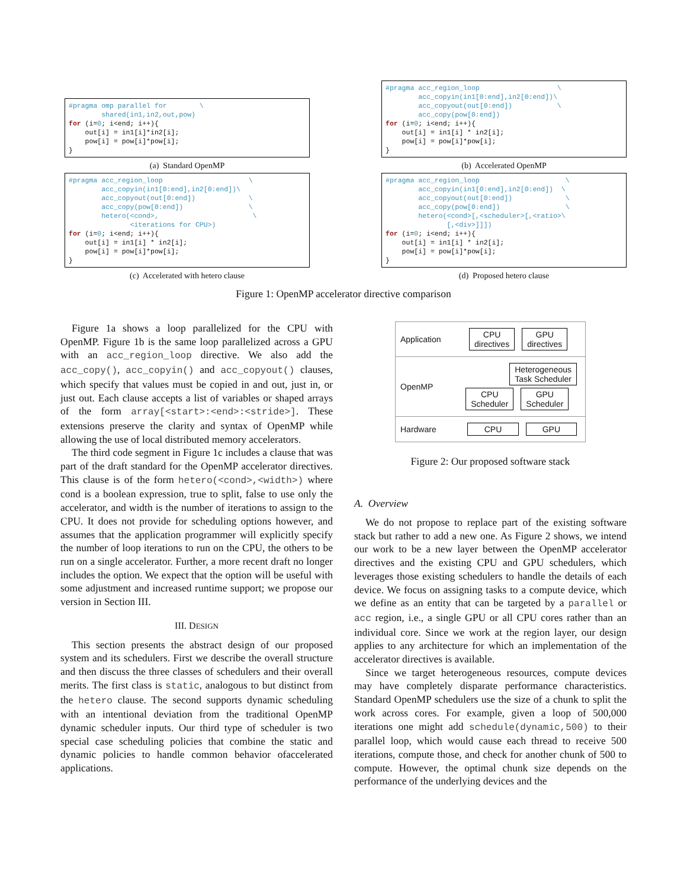#pragma omp parallel for        \
        shared(in1,in2,out,pow)
for (i=0; i<end; i++){
    out[i] = in1[i]*in2[i];
    pow[i] = pow[i]*pow[i];
}
(a) Standard OpenMP
#pragma acc_region_loop                     \
        acc_copyin(in1[0:end],in2[0:end])\
        acc_copyout(out[0:end])             \
        acc_copy(pow[0:end])                \
        hetero(<cond>,                       \
               <iterations for CPU>)
for (i=0; i<end; i++){
    out[i] = in1[i] * in2[i];
    pow[i] = pow[i]*pow[i];
}
(c) Accelerated with hetero clause
#pragma acc_region_loop                   \
        acc_copyin(in1[0:end],in2[0:end])\
        acc_copyout(out[0:end])           \
        acc_copy(pow[0:end])
for (i=0; i<end; i++){
    out[i] = in1[i] * in2[i];
    pow[i] = pow[i]*pow[i];
}
(b) Accelerated OpenMP
#pragma acc_region_loop                     \
        acc_copyin(in1[0:end],in2[0:end])  \
        acc_copyout(out[0:end])             \
        acc_copy(pow[0:end])                \
        hetero(<cond>[,<scheduler>[,<ratio>\
               [,<div>]]])
for (i=0; i<end; i++){
    out[i] = in1[i] * in2[i];
    pow[i] = pow[i]*pow[i];
}
(d) Proposed hetero clause
Figure 1: OpenMP accelerator directive comparison
Figure 1a shows a loop parallelized for the CPU with OpenMP. Figure 1b is the same loop parallelized across a GPU with an acc_region_loop directive. We also add the acc_copy(), acc_copyin() and acc_copyout() clauses, which specify that values must be copied in and out, just in, or just out. Each clause accepts a list of variables or shaped arrays of the form array[<start>:<end>:<stride>]. These extensions preserve the clarity and syntax of OpenMP while allowing the use of local distributed memory accelerators.
The third code segment in Figure 1c includes a clause that was part of the draft standard for the OpenMP accelerator directives. This clause is of the form hetero(<cond>,<width>) where cond is a boolean expression, true to split, false to use only the accelerator, and width is the number of iterations to assign to the CPU. It does not provide for scheduling options however, and assumes that the application programmer will explicitly specify the number of loop iterations to run on the CPU, the others to be run on a single accelerator. Further, a more recent draft no longer includes the option. We expect that the option will be useful with some adjustment and increased runtime support; we propose our version in Section III.
III. DESIGN
This section presents the abstract design of our proposed system and its schedulers. First we describe the overall structure and then discuss the three classes of schedulers and their overall merits. The first class is static, analogous to but distinct from the hetero clause. The second supports dynamic scheduling with an intentional deviation from the traditional OpenMP dynamic scheduler inputs. Our third type of scheduler is two special case scheduling policies that combine the static and dynamic policies to handle common behavior ofaccelerated applications.
Application
CPU
directives
GPU
directives
OpenMP
Heterogeneous
Task Scheduler
CPU
Scheduler
GPU
Scheduler
Hardware
CPU GPU
Figure 2: Our proposed software stack
A. Overview
We do not propose to replace part of the existing software stack but rather to add a new one. As Figure 2 shows, we intend our work to be a new layer between the OpenMP accelerator directives and the existing CPU and GPU schedulers, which leverages those existing schedulers to handle the details of each device. We focus on assigning tasks to a compute device, which we define as an entity that can be targeted by a parallel or acc region, i.e., a single GPU or all CPU cores rather than an individual core. Since we work at the region layer, our design applies to any architecture for which an implementation of the accelerator directives is available.
Since we target heterogeneous resources, compute devices may have completely disparate performance characteristics. Standard OpenMP schedulers use the size of a chunk to split the work across cores. For example, given a loop of 500,000 iterations one might add schedule(dynamic,500) to their parallel loop, which would cause each thread to receive 500 iterations, compute those, and check for another chunk of 500 to compute. However, the optimal chunk size depends on the performance of the underlying devices and the